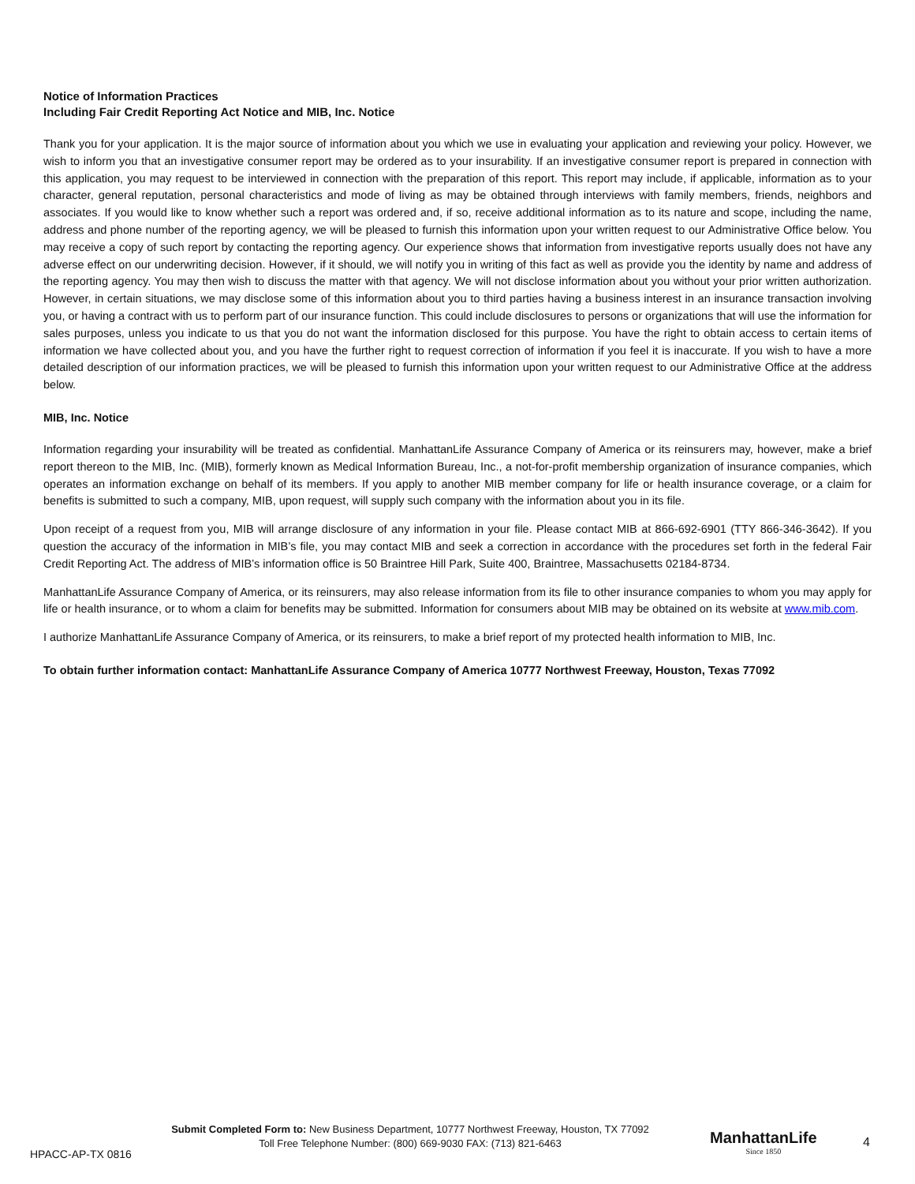Notice of Information Practices
Including Fair Credit Reporting Act Notice and MIB, Inc. Notice
Thank you for your application. It is the major source of information about you which we use in evaluating your application and reviewing your policy. However, we wish to inform you that an investigative consumer report may be ordered as to your insurability. If an investigative consumer report is prepared in connection with this application, you may request to be interviewed in connection with the preparation of this report. This report may include, if applicable, information as to your character, general reputation, personal characteristics and mode of living as may be obtained through interviews with family members, friends, neighbors and associates. If you would like to know whether such a report was ordered and, if so, receive additional information as to its nature and scope, including the name, address and phone number of the reporting agency, we will be pleased to furnish this information upon your written request to our Administrative Office below. You may receive a copy of such report by contacting the reporting agency. Our experience shows that information from investigative reports usually does not have any adverse effect on our underwriting decision. However, if it should, we will notify you in writing of this fact as well as provide you the identity by name and address of the reporting agency. You may then wish to discuss the matter with that agency. We will not disclose information about you without your prior written authorization. However, in certain situations, we may disclose some of this information about you to third parties having a business interest in an insurance transaction involving you, or having a contract with us to perform part of our insurance function. This could include disclosures to persons or organizations that will use the information for sales purposes, unless you indicate to us that you do not want the information disclosed for this purpose. You have the right to obtain access to certain items of information we have collected about you, and you have the further right to request correction of information if you feel it is inaccurate. If you wish to have a more detailed description of our information practices, we will be pleased to furnish this information upon your written request to our Administrative Office at the address below.
MIB, Inc. Notice
Information regarding your insurability will be treated as confidential. ManhattanLife Assurance Company of America or its reinsurers may, however, make a brief report thereon to the MIB, Inc. (MIB), formerly known as Medical Information Bureau, Inc., a not-for-profit membership organization of insurance companies, which operates an information exchange on behalf of its members. If you apply to another MIB member company for life or health insurance coverage, or a claim for benefits is submitted to such a company, MIB, upon request, will supply such company with the information about you in its file.
Upon receipt of a request from you, MIB will arrange disclosure of any information in your file. Please contact MIB at 866-692-6901 (TTY 866-346-3642). If you question the accuracy of the information in MIB’s file, you may contact MIB and seek a correction in accordance with the procedures set forth in the federal Fair Credit Reporting Act. The address of MIB’s information office is 50 Braintree Hill Park, Suite 400, Braintree, Massachusetts 02184-8734.
ManhattanLife Assurance Company of America, or its reinsurers, may also release information from its file to other insurance companies to whom you may apply for life or health insurance, or to whom a claim for benefits may be submitted. Information for consumers about MIB may be obtained on its website at www.mib.com.
I authorize ManhattanLife Assurance Company of America, or its reinsurers, to make a brief report of my protected health information to MIB, Inc.
To obtain further information contact: ManhattanLife Assurance Company of America 10777 Northwest Freeway, Houston, Texas 77092
Submit Completed Form to: New Business Department, 10777 Northwest Freeway, Houston, TX 77092
Toll Free Telephone Number: (800) 669-9030 FAX: (713) 821-6463
HPACC-AP-TX 0816
ManhattanLife
Since 1850
4